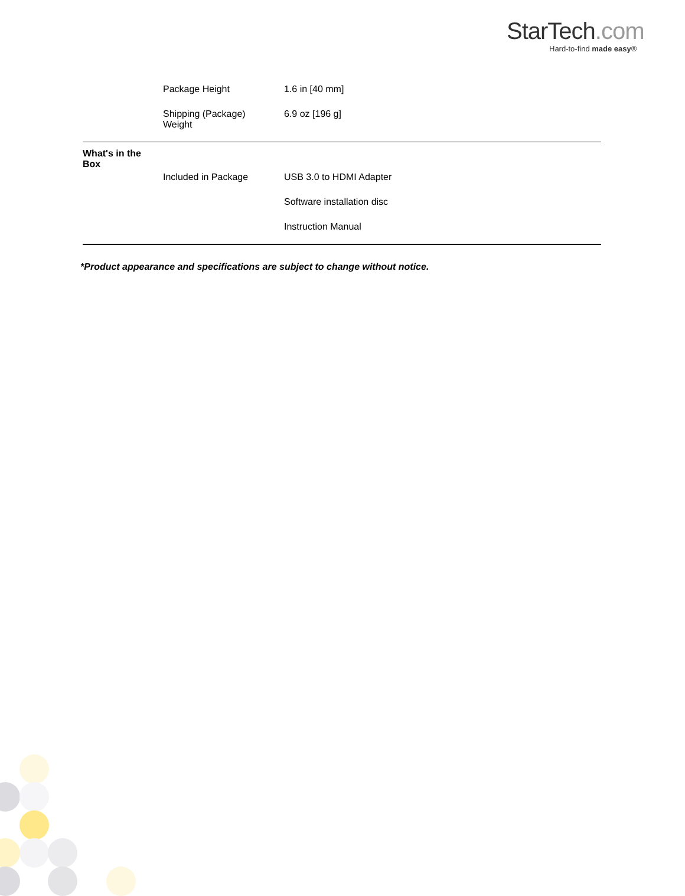StarTech.com
Hard-to-find made easy®
| | Package Height | 1.6 in [40 mm] |
| | Shipping (Package) Weight | 6.9 oz [196 g] |
| What's in the Box | | |
| | Included in Package | USB 3.0 to HDMI Adapter |
| | | Software installation disc |
| | | Instruction Manual |
*Product appearance and specifications are subject to change without notice.